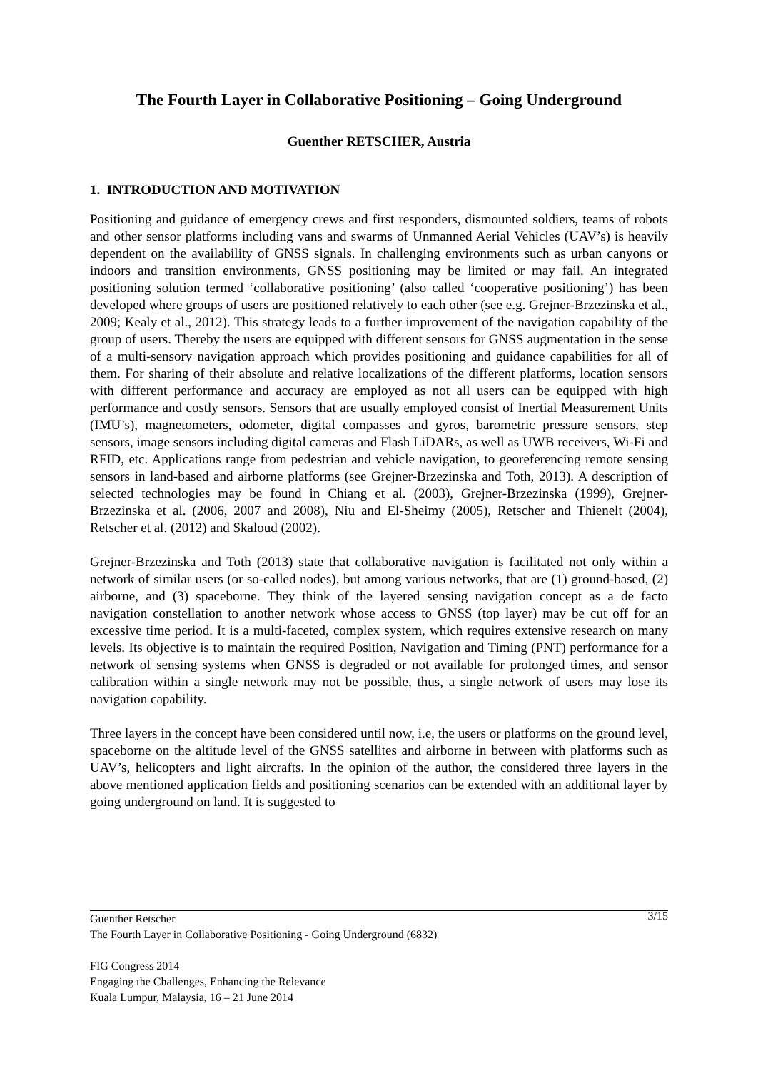The Fourth Layer in Collaborative Positioning – Going Underground
Guenther RETSCHER, Austria
1. INTRODUCTION AND MOTIVATION
Positioning and guidance of emergency crews and first responders, dismounted soldiers, teams of robots and other sensor platforms including vans and swarms of Unmanned Aerial Vehicles (UAV’s) is heavily dependent on the availability of GNSS signals. In challenging environments such as urban canyons or indoors and transition environments, GNSS positioning may be limited or may fail. An integrated positioning solution termed ‘collaborative positioning’ (also called ‘cooperative positioning’) has been developed where groups of users are positioned relatively to each other (see e.g. Grejner-Brzezinska et al., 2009; Kealy et al., 2012). This strategy leads to a further improvement of the navigation capability of the group of users. Thereby the users are equipped with different sensors for GNSS augmentation in the sense of a multi-sensory navigation approach which provides positioning and guidance capabilities for all of them. For sharing of their absolute and relative localizations of the different platforms, location sensors with different performance and accuracy are employed as not all users can be equipped with high performance and costly sensors. Sensors that are usually employed consist of Inertial Measurement Units (IMU’s), magnetometers, odometer, digital compasses and gyros, barometric pressure sensors, step sensors, image sensors including digital cameras and Flash LiDARs, as well as UWB receivers, Wi-Fi and RFID, etc. Applications range from pedestrian and vehicle navigation, to georeferencing remote sensing sensors in land-based and airborne platforms (see Grejner-Brzezinska and Toth, 2013). A description of selected technologies may be found in Chiang et al. (2003), Grejner-Brzezinska (1999), Grejner-Brzezinska et al. (2006, 2007 and 2008), Niu and El-Sheimy (2005), Retscher and Thienelt (2004), Retscher et al. (2012) and Skaloud (2002).
Grejner-Brzezinska and Toth (2013) state that collaborative navigation is facilitated not only within a network of similar users (or so-called nodes), but among various networks, that are (1) ground-based, (2) airborne, and (3) spaceborne. They think of the layered sensing navigation concept as a de facto navigation constellation to another network whose access to GNSS (top layer) may be cut off for an excessive time period. It is a multi-faceted, complex system, which requires extensive research on many levels. Its objective is to maintain the required Position, Navigation and Timing (PNT) performance for a network of sensing systems when GNSS is degraded or not available for prolonged times, and sensor calibration within a single network may not be possible, thus, a single network of users may lose its navigation capability.
Three layers in the concept have been considered until now, i.e, the users or platforms on the ground level, spaceborne on the altitude level of the GNSS satellites and airborne in between with platforms such as UAV’s, helicopters and light aircrafts. In the opinion of the author, the considered three layers in the above mentioned application fields and positioning scenarios can be extended with an additional layer by going underground on land. It is suggested to
Guenther Retscher 3/15
The Fourth Layer in Collaborative Positioning - Going Underground (6832)
FIG Congress 2014
Engaging the Challenges, Enhancing the Relevance
Kuala Lumpur, Malaysia, 16 – 21 June 2014